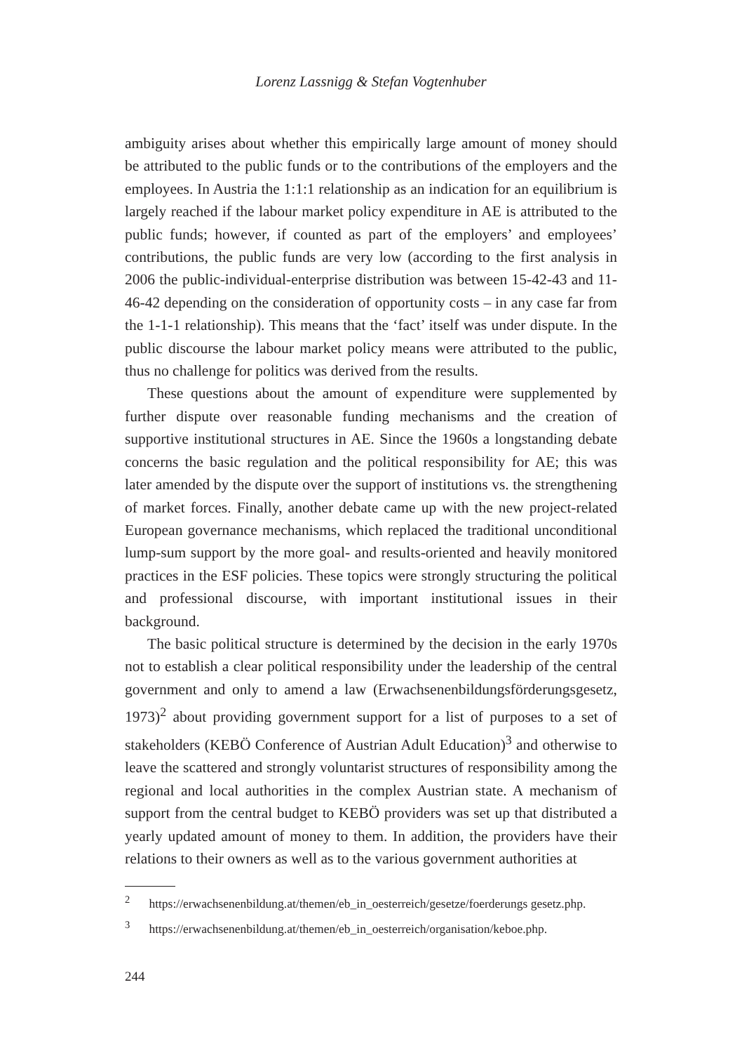Lorenz Lassnigg & Stefan Vogtenhuber
ambiguity arises about whether this empirically large amount of money should be attributed to the public funds or to the contributions of the employers and the employees. In Austria the 1:1:1 relationship as an indication for an equilibrium is largely reached if the labour market policy expenditure in AE is attributed to the public funds; however, if counted as part of the employers’ and employees’ contributions, the public funds are very low (according to the first analysis in 2006 the public-individual-enterprise distribution was between 15-42-43 and 11-46-42 depending on the consideration of opportunity costs – in any case far from the 1-1-1 relationship). This means that the ‘fact’ itself was under dispute. In the public discourse the labour market policy means were attributed to the public, thus no challenge for politics was derived from the results.
These questions about the amount of expenditure were supplemented by further dispute over reasonable funding mechanisms and the creation of supportive institutional structures in AE. Since the 1960s a longstanding debate concerns the basic regulation and the political responsibility for AE; this was later amended by the dispute over the support of institutions vs. the strengthening of market forces. Finally, another debate came up with the new project-related European governance mechanisms, which replaced the traditional unconditional lump-sum support by the more goal- and results-oriented and heavily monitored practices in the ESF policies. These topics were strongly structuring the political and professional discourse, with important institutional issues in their background.
The basic political structure is determined by the decision in the early 1970s not to establish a clear political responsibility under the leadership of the central government and only to amend a law (Erwachsenenbildungsförderungsgesetz, 1973)<sup>2</sup> about providing government support for a list of purposes to a set of stakeholders (KEBÖ Conference of Austrian Adult Education)<sup>3</sup> and otherwise to leave the scattered and strongly voluntarist structures of responsibility among the regional and local authorities in the complex Austrian state. A mechanism of support from the central budget to KEBÖ providers was set up that distributed a yearly updated amount of money to them. In addition, the providers have their relations to their owners as well as to the various government authorities at
<sup>2</sup> https://erwachsenenbildung.at/themen/eb_in_oesterreich/gesetze/foerderungs gesetz.php.
<sup>3</sup> https://erwachsenenbildung.at/themen/eb_in_oesterreich/organisation/keboe.php.
244